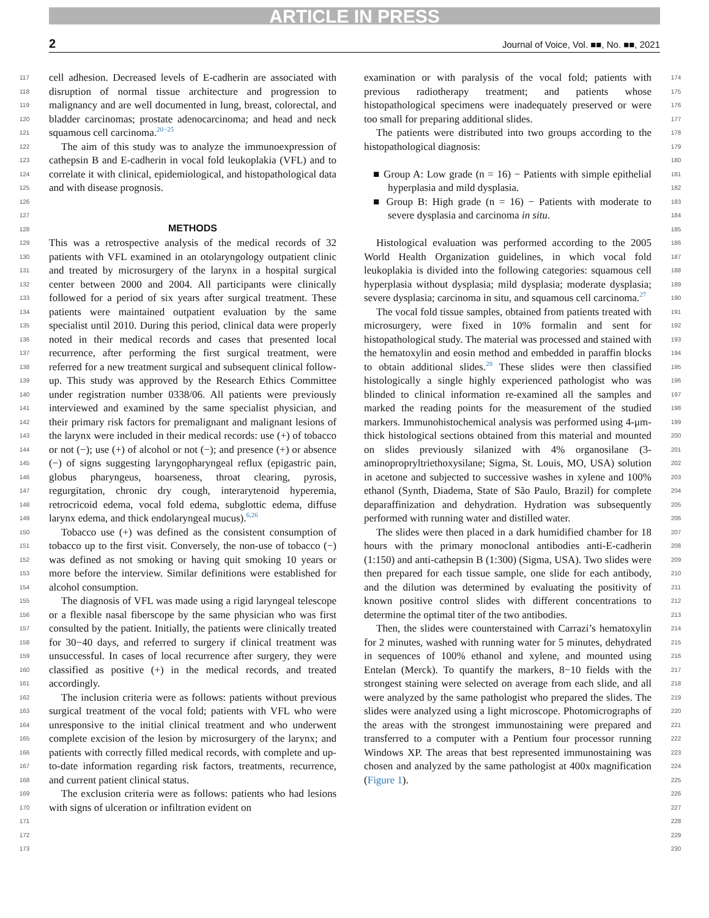ARTICLE IN PRESS
2 Journal of Voice, Vol. ■■, No. ■■, 2021
117
118
119
120
121
122
123
124
125
126
127
128
129
130
131
132
133
134
135
136
137
138
139
140
141
142
143
144
145
146
147
148
149
150
151
152
153
154
155
156
157
158
159
160
161
162
163
164
165
166
167
168
169
170
171
172
173
cell adhesion. Decreased levels of E-cadherin are associated with disruption of normal tissue architecture and progression to malignancy and are well documented in lung, breast, colorectal, and bladder carcinomas; prostate adenocarcinoma; and head and neck squamous cell carcinoma.<sup>20−25</sup>
The aim of this study was to analyze the immunoexpression of cathepsin B and E-cadherin in vocal fold leukoplakia (VFL) and to correlate it with clinical, epidemiological, and histopathological data and with disease prognosis.
METHODS
This was a retrospective analysis of the medical records of 32 patients with VFL examined in an otolaryngology outpatient clinic and treated by microsurgery of the larynx in a hospital surgical center between 2000 and 2004. All participants were clinically followed for a period of six years after surgical treatment. These patients were maintained outpatient evaluation by the same specialist until 2010. During this period, clinical data were properly noted in their medical records and cases that presented local recurrence, after performing the first surgical treatment, were referred for a new treatment surgical and subsequent clinical follow-up. This study was approved by the Research Ethics Committee under registration number 0338/06. All patients were previously interviewed and examined by the same specialist physician, and their primary risk factors for premalignant and malignant lesions of the larynx were included in their medical records: use (+) of tobacco or not (−); use (+) of alcohol or not (−); and presence (+) or absence (−) of signs suggesting laryngopharyngeal reflux (epigastric pain, globus pharyngeus, hoarseness, throat clearing, pyrosis, regurgitation, chronic dry cough, interarytenoid hyperemia, retrocricoid edema, vocal fold edema, subglottic edema, diffuse larynx edema, and thick endolaryngeal mucus).<sup>6,26</sup>
Tobacco use (+) was defined as the consistent consumption of tobacco up to the first visit. Conversely, the non-use of tobacco (−) was defined as not smoking or having quit smoking 10 years or more before the interview. Similar definitions were established for alcohol consumption.
The diagnosis of VFL was made using a rigid laryngeal telescope or a flexible nasal fiberscope by the same physician who was first consulted by the patient. Initially, the patients were clinically treated for 30−40 days, and referred to surgery if clinical treatment was unsuccessful. In cases of local recurrence after surgery, they were classified as positive (+) in the medical records, and treated accordingly.
The inclusion criteria were as follows: patients without previous surgical treatment of the vocal fold; patients with VFL who were unresponsive to the initial clinical treatment and who underwent complete excision of the lesion by microsurgery of the larynx; and patients with correctly filled medical records, with complete and up-to-date information regarding risk factors, treatments, recurrence, and current patient clinical status.
The exclusion criteria were as follows: patients who had lesions with signs of ulceration or infiltration evident on
examination or with paralysis of the vocal fold; patients with previous radiotherapy treatment; and patients whose histopathological specimens were inadequately preserved or were too small for preparing additional slides.
The patients were distributed into two groups according to the histopathological diagnosis:
■ Group A: Low grade (n = 16) − Patients with simple epithelial hyperplasia and mild dysplasia.
■ Group B: High grade (n = 16) − Patients with moderate to severe dysplasia and carcinoma in situ.
Histological evaluation was performed according to the 2005 World Health Organization guidelines, in which vocal fold leukoplakia is divided into the following categories: squamous cell hyperplasia without dysplasia; mild dysplasia; moderate dysplasia; severe dysplasia; carcinoma in situ, and squamous cell carcinoma.<sup>27</sup>
The vocal fold tissue samples, obtained from patients treated with microsurgery, were fixed in 10% formalin and sent for histopathological study. The material was processed and stained with the hematoxylin and eosin method and embedded in paraffin blocks to obtain additional slides.<sup>28</sup> These slides were then classified histologically a single highly experienced pathologist who was blinded to clinical information re-examined all the samples and marked the reading points for the measurement of the studied markers. Immunohistochemical analysis was performed using 4-μm-thick histological sections obtained from this material and mounted on slides previously silanized with 4% organosilane (3-aminopropryltriethoxysilane; Sigma, St. Louis, MO, USA) solution in acetone and subjected to successive washes in xylene and 100% ethanol (Synth, Diadema, State of São Paulo, Brazil) for complete deparaffinization and dehydration. Hydration was subsequently performed with running water and distilled water.
The slides were then placed in a dark humidified chamber for 18 hours with the primary monoclonal antibodies anti-E-cadherin (1:150) and anti-cathepsin B (1:300) (Sigma, USA). Two slides were then prepared for each tissue sample, one slide for each antibody, and the dilution was determined by evaluating the positivity of known positive control slides with different concentrations to determine the optimal titer of the two antibodies.
Then, the slides were counterstained with Carrazi’s hematoxylin for 2 minutes, washed with running water for 5 minutes, dehydrated in sequences of 100% ethanol and xylene, and mounted using Entelan (Merck). To quantify the markers, 8−10 fields with the strongest staining were selected on average from each slide, and all were analyzed by the same pathologist who prepared the slides. The slides were analyzed using a light microscope. Photomicrographs of the areas with the strongest immunostaining were prepared and transferred to a computer with a Pentium four processor running Windows XP. The areas that best represented immunostaining was chosen and analyzed by the same pathologist at 400x magnification (Figure 1).
174
175
176
177
178
179
180
181
182
183
184
185
186
187
188
189
190
191
192
193
194
195
196
197
198
199
200
201
202
203
204
205
206
207
208
209
210
211
212
213
214
215
216
217
218
219
220
221
222
223
224
225
226
227
228
229
230